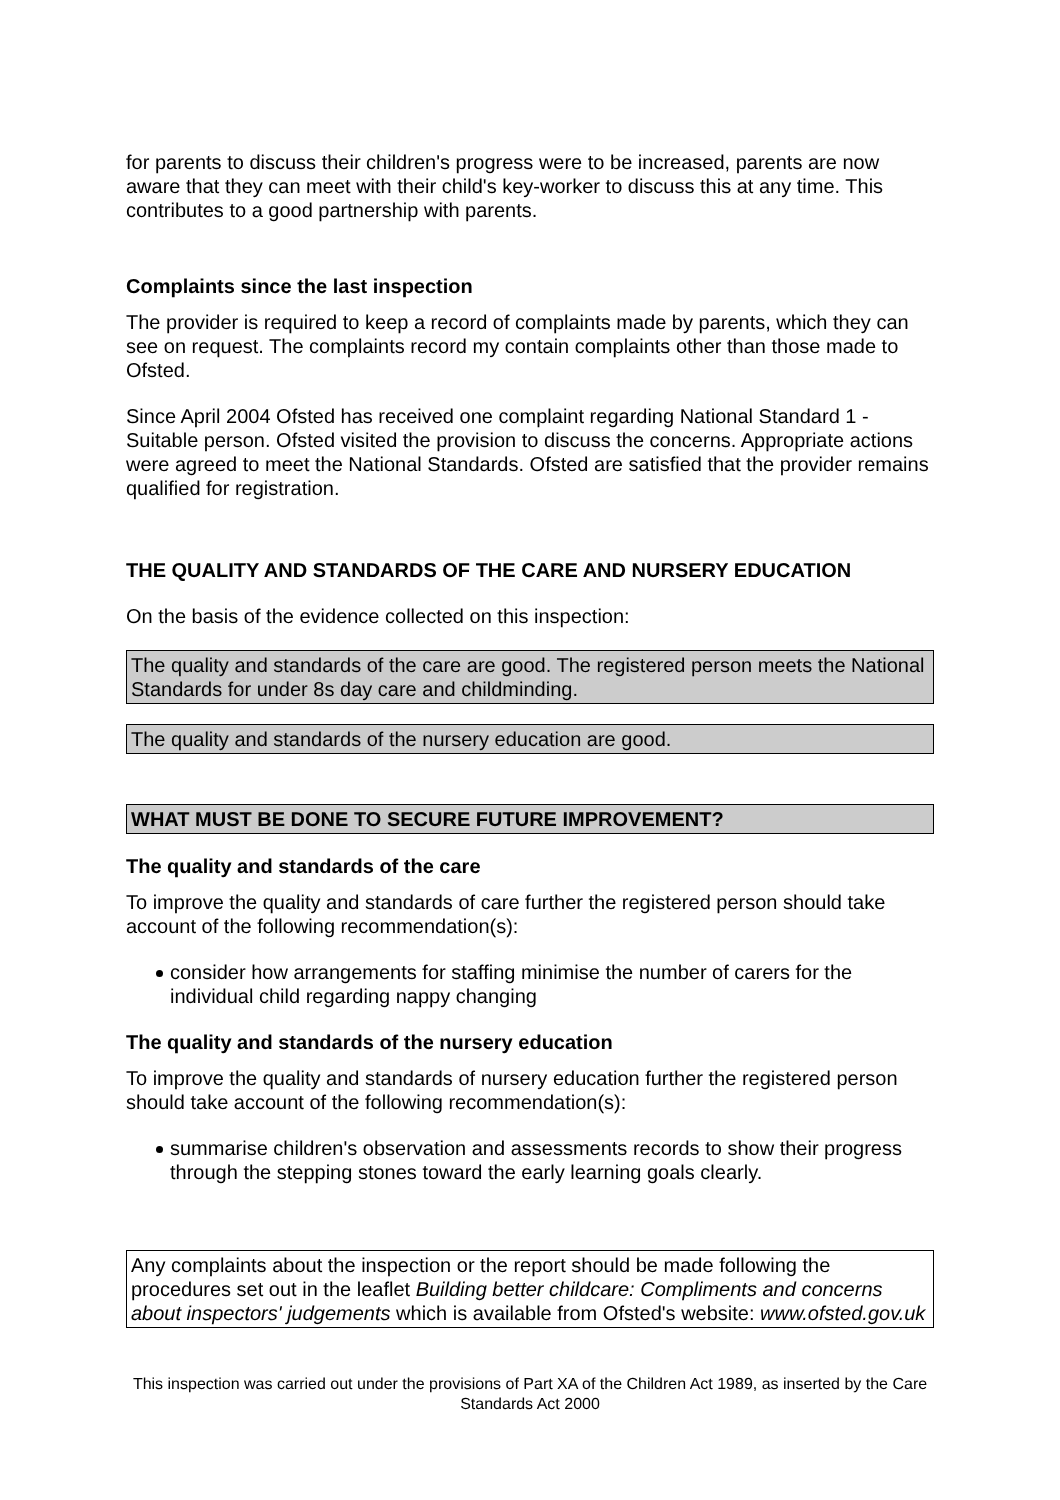for parents to discuss their children's progress were to be increased, parents are now aware that they can meet with their child's key-worker to discuss this at any time. This contributes to a good partnership with parents.
Complaints since the last inspection
The provider is required to keep a record of complaints made by parents, which they can see on request. The complaints record my contain complaints other than those made to Ofsted.
Since April 2004 Ofsted has received one complaint regarding National Standard 1 - Suitable person. Ofsted visited the provision to discuss the concerns. Appropriate actions were agreed to meet the National Standards. Ofsted are satisfied that the provider remains qualified for registration.
THE QUALITY AND STANDARDS OF THE CARE AND NURSERY EDUCATION
On the basis of the evidence collected on this inspection:
The quality and standards of the care are good. The registered person meets the National Standards for under 8s day care and childminding.
The quality and standards of the nursery education are good.
WHAT MUST BE DONE TO SECURE FUTURE IMPROVEMENT?
The quality and standards of the care
To improve the quality and standards of care further the registered person should take account of the following recommendation(s):
consider how arrangements for staffing minimise the number of carers for the individual child regarding nappy changing
The quality and standards of the nursery education
To improve the quality and standards of nursery education further the registered person should take account of the following recommendation(s):
summarise children's observation and assessments records to show their progress through the stepping stones toward the early learning goals clearly.
Any complaints about the inspection or the report should be made following the procedures set out in the leaflet Building better childcare: Compliments and concerns about inspectors' judgements which is available from Ofsted's website: www.ofsted.gov.uk
This inspection was carried out under the provisions of Part XA of the Children Act 1989, as inserted by the Care Standards Act 2000